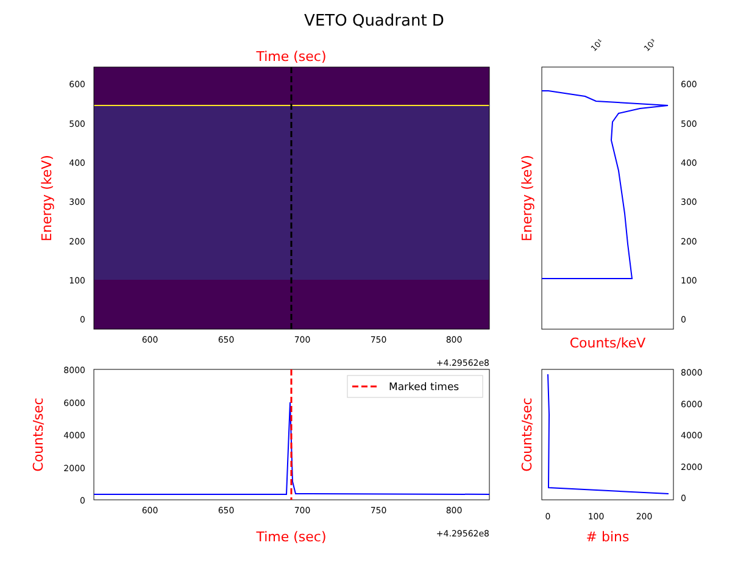VETO Quadrant D
Time (sec)
600
500
400
300
200
100
0
600
650
700
750
800
+4.29562e8
Energy (keV)
10¹
10³
600
500
400
300
200
100
0
Energy (keV)
Counts/keV
Marked times
8000
6000
4000
2000
0
600
650
700
750
800
Time (sec)
+4.29562e8
Counts/sec
8000
6000
4000
2000
0
0
100
200
Counts/sec
# bins